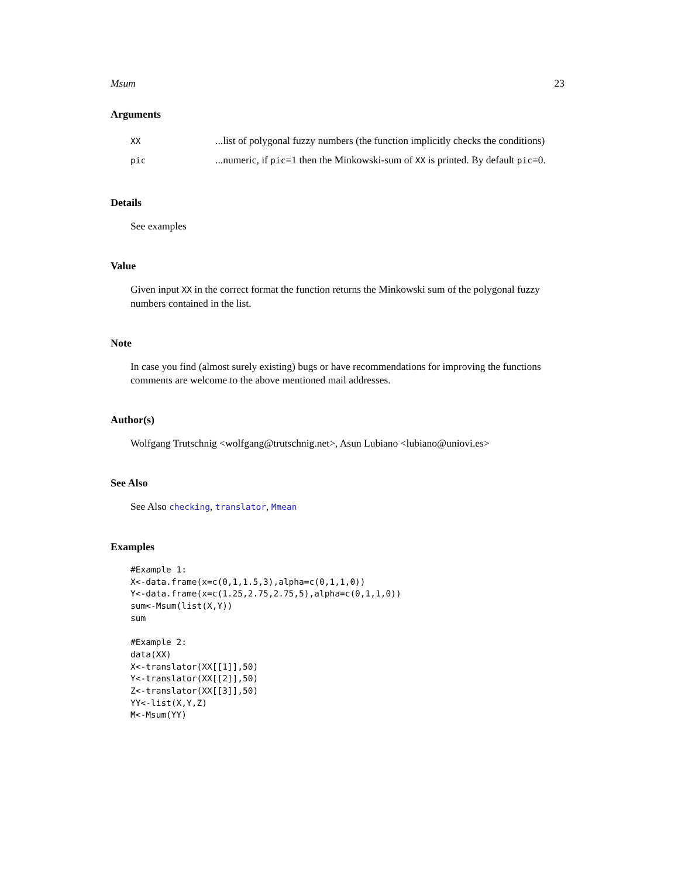Msum 23
Arguments
| XX | ...list of polygonal fuzzy numbers (the function implicitly checks the conditions) |
| pic | ...numeric, if pic =1 then the Minkowski-sum of XX is printed. By default pic =0. |
Details
See examples
Value
Given input XX in the correct format the function returns the Minkowski sum of the polygonal fuzzy numbers contained in the list.
Note
In case you find (almost surely existing) bugs or have recommendations for improving the functions comments are welcome to the above mentioned mail addresses.
Author(s)
Wolfgang Trutschnig <wolfgang@trutschnig.net>, Asun Lubiano <lubiano@uniovi.es>
See Also
See Also checking, translator, Mmean
Examples
#Example 1:
X<-data.frame(x=c(0,1,1.5,3),alpha=c(0,1,1,0))
Y<-data.frame(x=c(1.25,2.75,2.75,5),alpha=c(0,1,1,0))
sum<-Msum(list(X,Y))
sum

#Example 2:
data(XX)
X<-translator(XX[[1]],50)
Y<-translator(XX[[2]],50)
Z<-translator(XX[[3]],50)
YY<-list(X,Y,Z)
M<-Msum(YY)